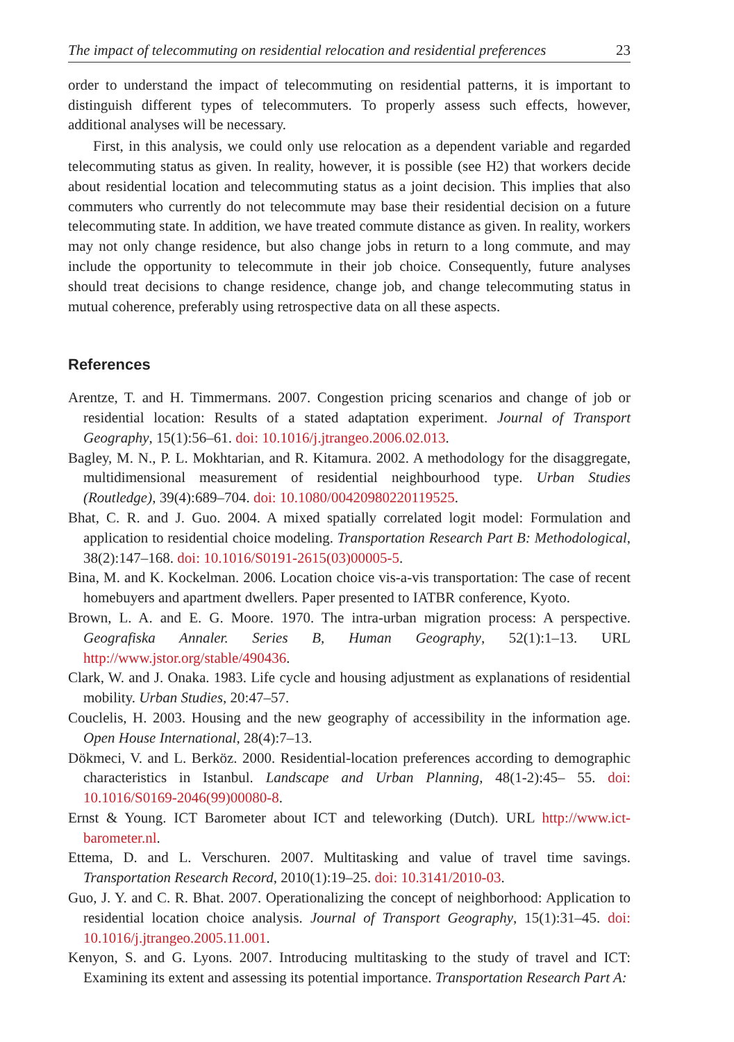The impact of telecommuting on residential relocation and residential preferences 23
order to understand the impact of telecommuting on residential patterns, it is important to distinguish different types of telecommuters. To properly assess such effects, however, additional analyses will be necessary.
First, in this analysis, we could only use relocation as a dependent variable and regarded telecommuting status as given. In reality, however, it is possible (see H2) that workers decide about residential location and telecommuting status as a joint decision. This implies that also commuters who currently do not telecommute may base their residential decision on a future telecommuting state. In addition, we have treated commute distance as given. In reality, workers may not only change residence, but also change jobs in return to a long commute, and may include the opportunity to telecommute in their job choice. Consequently, future analyses should treat decisions to change residence, change job, and change telecommuting status in mutual coherence, preferably using retrospective data on all these aspects.
References
Arentze, T. and H. Timmermans. 2007. Congestion pricing scenarios and change of job or residential location: Results of a stated adaptation experiment. Journal of Transport Geography, 15(1):56–61. doi: 10.1016/j.jtrangeo.2006.02.013.
Bagley, M. N., P. L. Mokhtarian, and R. Kitamura. 2002. A methodology for the disaggregate, multidimensional measurement of residential neighbourhood type. Urban Studies (Routledge), 39(4):689–704. doi: 10.1080/00420980220119525.
Bhat, C. R. and J. Guo. 2004. A mixed spatially correlated logit model: Formulation and application to residential choice modeling. Transportation Research Part B: Methodological, 38(2):147–168. doi: 10.1016/S0191-2615(03)00005-5.
Bina, M. and K. Kockelman. 2006. Location choice vis-a-vis transportation: The case of recent homebuyers and apartment dwellers. Paper presented to IATBR conference, Kyoto.
Brown, L. A. and E. G. Moore. 1970. The intra-urban migration process: A perspective. Geografiska Annaler. Series B, Human Geography, 52(1):1–13. URL http://www.jstor.org/stable/490436.
Clark, W. and J. Onaka. 1983. Life cycle and housing adjustment as explanations of residential mobility. Urban Studies, 20:47–57.
Couclelis, H. 2003. Housing and the new geography of accessibility in the information age. Open House International, 28(4):7–13.
Dökmeci, V. and L. Berköz. 2000. Residential-location preferences according to demographic characteristics in Istanbul. Landscape and Urban Planning, 48(1-2):45– 55. doi: 10.1016/S0169-2046(99)00080-8.
Ernst & Young. ICT Barometer about ICT and teleworking (Dutch). URL http://www.ict-barometer.nl.
Ettema, D. and L. Verschuren. 2007. Multitasking and value of travel time savings. Transportation Research Record, 2010(1):19–25. doi: 10.3141/2010-03.
Guo, J. Y. and C. R. Bhat. 2007. Operationalizing the concept of neighborhood: Application to residential location choice analysis. Journal of Transport Geography, 15(1):31–45. doi: 10.1016/j.jtrangeo.2005.11.001.
Kenyon, S. and G. Lyons. 2007. Introducing multitasking to the study of travel and ICT: Examining its extent and assessing its potential importance. Transportation Research Part A: